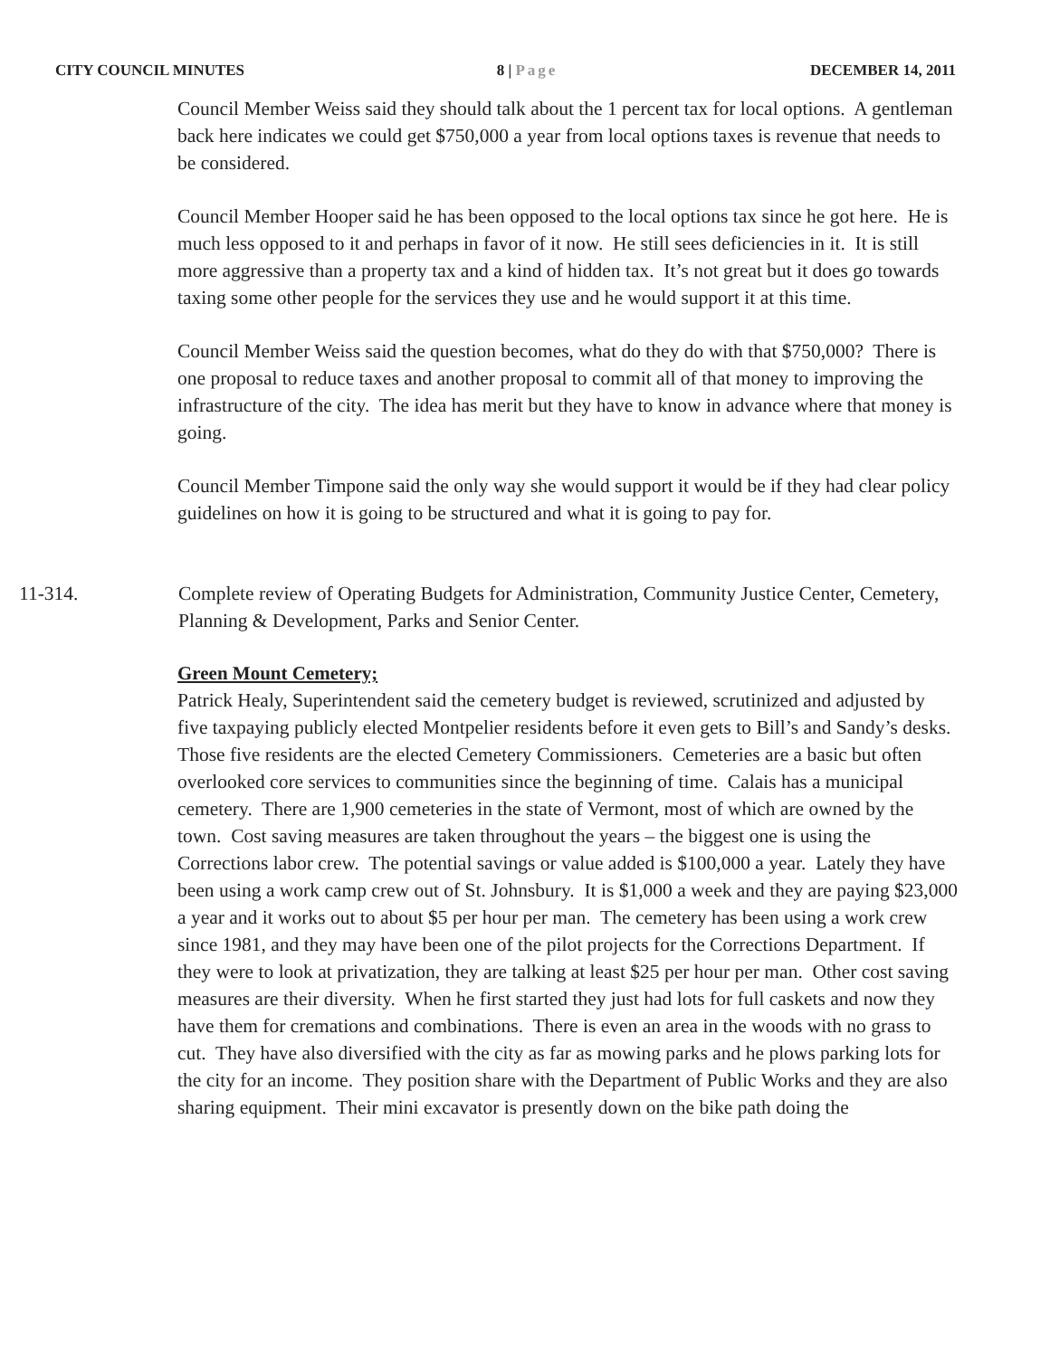CITY COUNCIL MINUTES 8 | Page DECEMBER 14, 2011
Council Member Weiss said they should talk about the 1 percent tax for local options. A gentleman back here indicates we could get $750,000 a year from local options taxes is revenue that needs to be considered.
Council Member Hooper said he has been opposed to the local options tax since he got here. He is much less opposed to it and perhaps in favor of it now. He still sees deficiencies in it. It is still more aggressive than a property tax and a kind of hidden tax. It’s not great but it does go towards taxing some other people for the services they use and he would support it at this time.
Council Member Weiss said the question becomes, what do they do with that $750,000? There is one proposal to reduce taxes and another proposal to commit all of that money to improving the infrastructure of the city. The idea has merit but they have to know in advance where that money is going.
Council Member Timpone said the only way she would support it would be if they had clear policy guidelines on how it is going to be structured and what it is going to pay for.
11-314. Complete review of Operating Budgets for Administration, Community Justice Center, Cemetery, Planning & Development, Parks and Senior Center.
Green Mount Cemetery;
Patrick Healy, Superintendent said the cemetery budget is reviewed, scrutinized and adjusted by five taxpaying publicly elected Montpelier residents before it even gets to Bill’s and Sandy’s desks. Those five residents are the elected Cemetery Commissioners. Cemeteries are a basic but often overlooked core services to communities since the beginning of time. Calais has a municipal cemetery. There are 1,900 cemeteries in the state of Vermont, most of which are owned by the town. Cost saving measures are taken throughout the years – the biggest one is using the Corrections labor crew. The potential savings or value added is $100,000 a year. Lately they have been using a work camp crew out of St. Johnsbury. It is $1,000 a week and they are paying $23,000 a year and it works out to about $5 per hour per man. The cemetery has been using a work crew since 1981, and they may have been one of the pilot projects for the Corrections Department. If they were to look at privatization, they are talking at least $25 per hour per man. Other cost saving measures are their diversity. When he first started they just had lots for full caskets and now they have them for cremations and combinations. There is even an area in the woods with no grass to cut. They have also diversified with the city as far as mowing parks and he plows parking lots for the city for an income. They position share with the Department of Public Works and they are also sharing equipment. Their mini excavator is presently down on the bike path doing the